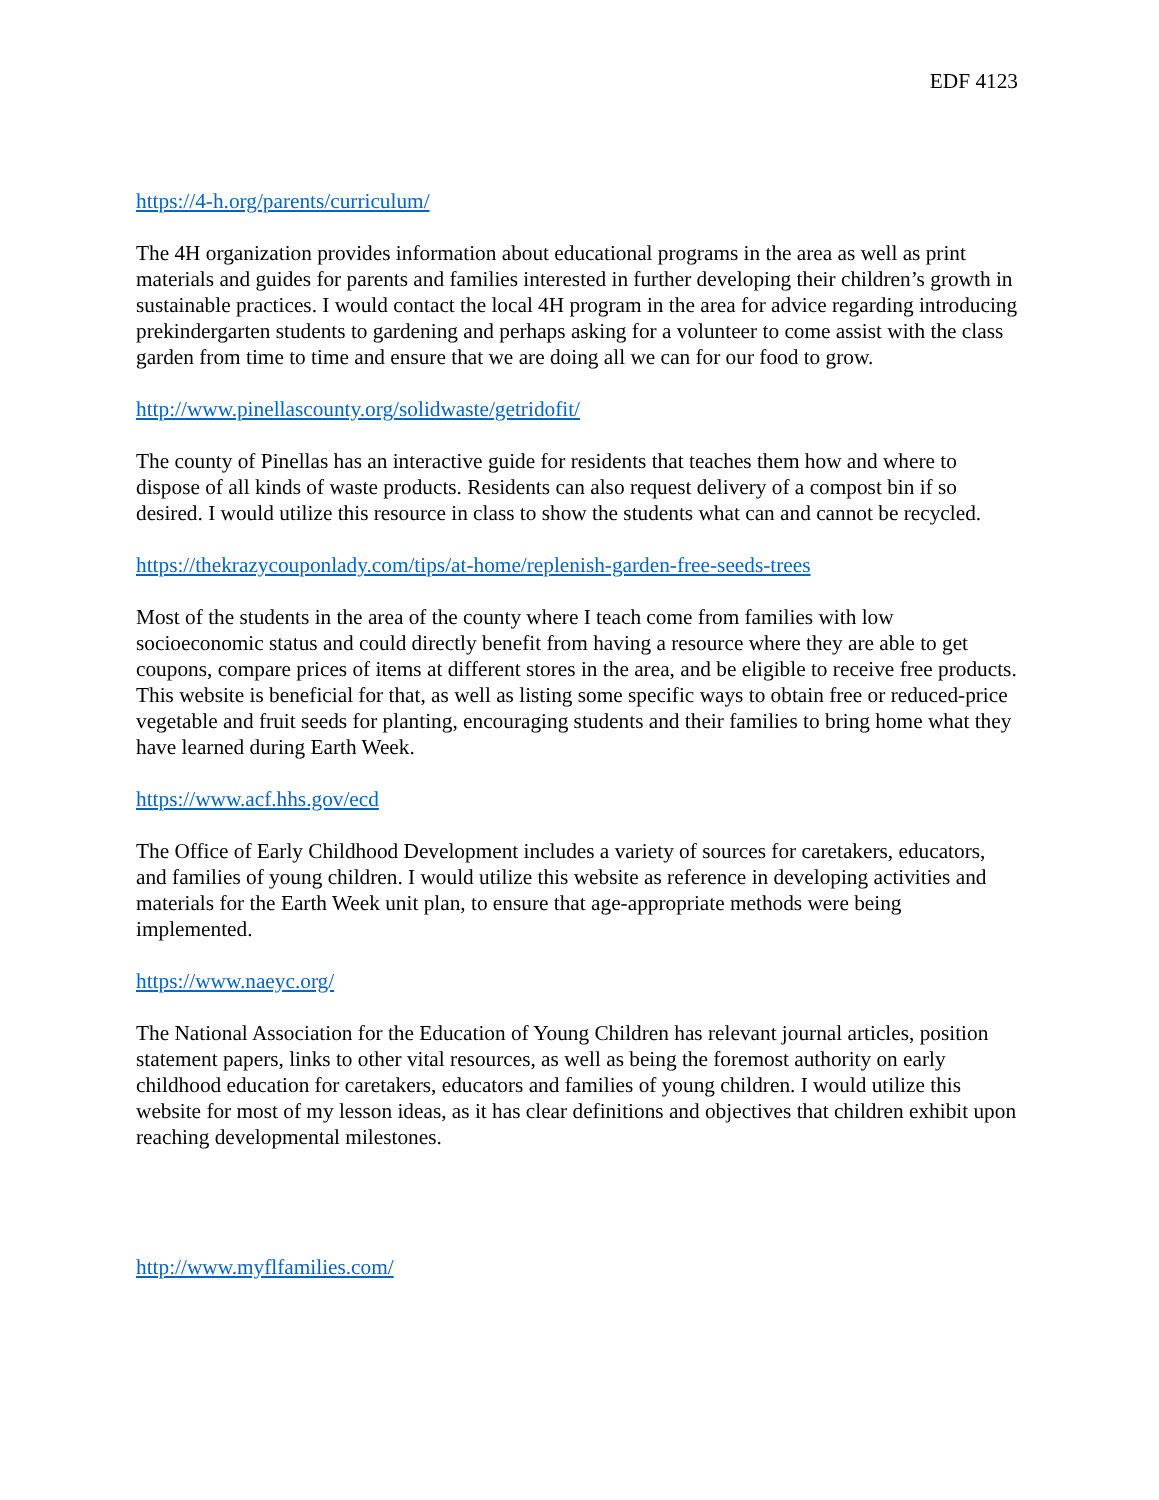EDF 4123
https://4-h.org/parents/curriculum/
The 4H organization provides information about educational programs in the area as well as print materials and guides for parents and families interested in further developing their children’s growth in sustainable practices. I would contact the local 4H program in the area for advice regarding introducing prekindergarten students to gardening and perhaps asking for a volunteer to come assist with the class garden from time to time and ensure that we are doing all we can for our food to grow.
http://www.pinellascounty.org/solidwaste/getridofit/
The county of Pinellas has an interactive guide for residents that teaches them how and where to dispose of all kinds of waste products. Residents can also request delivery of a compost bin if so desired. I would utilize this resource in class to show the students what can and cannot be recycled.
https://thekrazycouponlady.com/tips/at-home/replenish-garden-free-seeds-trees
Most of the students in the area of the county where I teach come from families with low socioeconomic status and could directly benefit from having a resource where they are able to get coupons, compare prices of items at different stores in the area, and be eligible to receive free products. This website is beneficial for that, as well as listing some specific ways to obtain free or reduced-price vegetable and fruit seeds for planting, encouraging students and their families to bring home what they have learned during Earth Week.
https://www.acf.hhs.gov/ecd
The Office of Early Childhood Development includes a variety of sources for caretakers, educators, and families of young children. I would utilize this website as reference in developing activities and materials for the Earth Week unit plan, to ensure that age-appropriate methods were being implemented.
https://www.naeyc.org/
The National Association for the Education of Young Children has relevant journal articles, position statement papers, links to other vital resources, as well as being the foremost authority on early childhood education for caretakers, educators and families of young children. I would utilize this website for most of my lesson ideas, as it has clear definitions and objectives that children exhibit upon reaching developmental milestones.
http://www.myflfamilies.com/